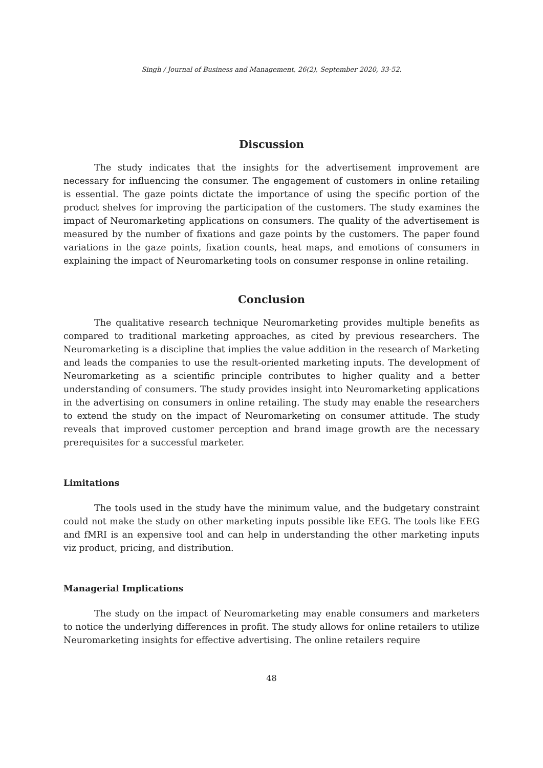Singh / Journal of Business and Management, 26(2), September 2020, 33-52.
Discussion
The study indicates that the insights for the advertisement improvement are necessary for influencing the consumer. The engagement of customers in online retailing is essential. The gaze points dictate the importance of using the specific portion of the product shelves for improving the participation of the customers. The study examines the impact of Neuromarketing applications on consumers. The quality of the advertisement is measured by the number of fixations and gaze points by the customers. The paper found variations in the gaze points, fixation counts, heat maps, and emotions of consumers in explaining the impact of Neuromarketing tools on consumer response in online retailing.
Conclusion
The qualitative research technique Neuromarketing provides multiple benefits as compared to traditional marketing approaches, as cited by previous researchers. The Neuromarketing is a discipline that implies the value addition in the research of Marketing and leads the companies to use the result-oriented marketing inputs. The development of Neuromarketing as a scientific principle contributes to higher quality and a better understanding of consumers. The study provides insight into Neuromarketing applications in the advertising on consumers in online retailing. The study may enable the researchers to extend the study on the impact of Neuromarketing on consumer attitude. The study reveals that improved customer perception and brand image growth are the necessary prerequisites for a successful marketer.
Limitations
The tools used in the study have the minimum value, and the budgetary constraint could not make the study on other marketing inputs possible like EEG. The tools like EEG and fMRI is an expensive tool and can help in understanding the other marketing inputs viz product, pricing, and distribution.
Managerial Implications
The study on the impact of Neuromarketing may enable consumers and marketers to notice the underlying differences in profit. The study allows for online retailers to utilize Neuromarketing insights for effective advertising. The online retailers require
48